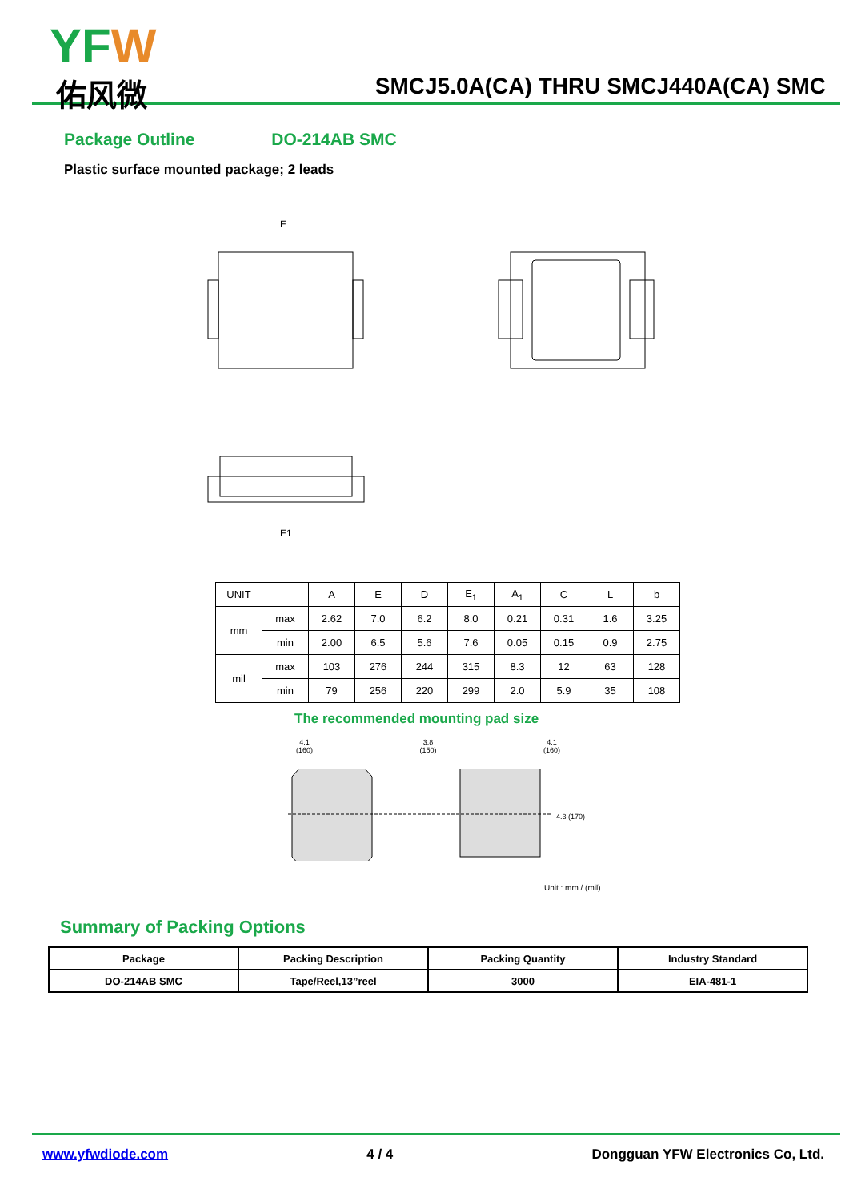YFW
佑风微
SMCJ5.0A(CA) THRU SMCJ440A(CA) SMC
Package Outline DO-214AB SMC
Plastic surface mounted package; 2 leads
E
E1
| UNIT | | A | E | D | E<sub>1</sub> | A<sub>1</sub> | C | L | b |
| mm | max | 2.62 | 7.0 | 6.2 | 8.0 | 0.21 | 0.31 | 1.6 | 3.25 |
| | min | 2.00 | 6.5 | 5.6 | 7.6 | 0.05 | 0.15 | 0.9 | 2.75 |
| mil | max | 103 | 276 | 244 | 315 | 8.3 | 12 | 63 | 128 |
| | min | 79 | 256 | 220 | 299 | 2.0 | 5.9 | 35 | 108 |
The recommended mounting pad size
4.1
(160) 3.8
(150) 4.1
(160)
4.3 (170)
Unit : mm / (mil)
Summary of Packing Options
| Package | Packing Description | Packing Quantity | Industry Standard |
| --- | --- | --- | --- |
| DO-214AB SMC | Tape/Reel,13”reel | 3000 | EIA-481-1 |
www.yfwdiode.com 4 / 4 Dongguan YFW Electronics Co, Ltd.